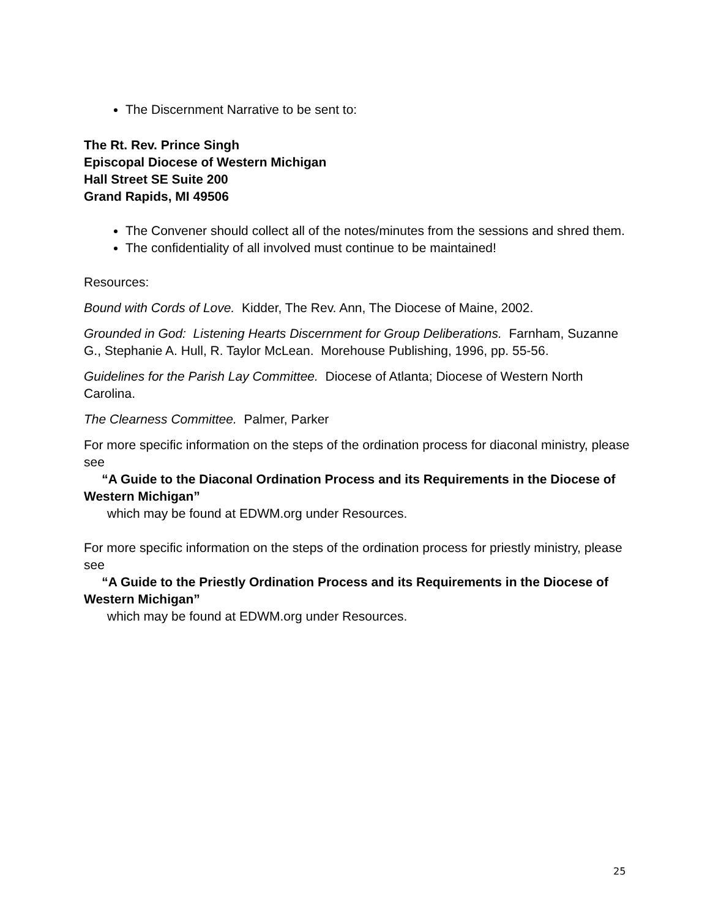The Discernment Narrative to be sent to:
The Rt. Rev. Prince Singh
Episcopal Diocese of Western Michigan
Hall Street SE Suite 200
Grand Rapids, MI 49506
The Convener should collect all of the notes/minutes from the sessions and shred them.
The confidentiality of all involved must continue to be maintained!
Resources:
Bound with Cords of Love. Kidder, The Rev. Ann, The Diocese of Maine, 2002.
Grounded in God: Listening Hearts Discernment for Group Deliberations. Farnham, Suzanne G., Stephanie A. Hull, R. Taylor McLean. Morehouse Publishing, 1996, pp. 55-56.
Guidelines for the Parish Lay Committee. Diocese of Atlanta; Diocese of Western North Carolina.
The Clearness Committee. Palmer, Parker
For more specific information on the steps of the ordination process for diaconal ministry, please see
“A Guide to the Diaconal Ordination Process and its Requirements in the Diocese of Western Michigan”
which may be found at EDWM.org under Resources.
For more specific information on the steps of the ordination process for priestly ministry, please see
“A Guide to the Priestly Ordination Process and its Requirements in the Diocese of Western Michigan”
which may be found at EDWM.org under Resources.
25